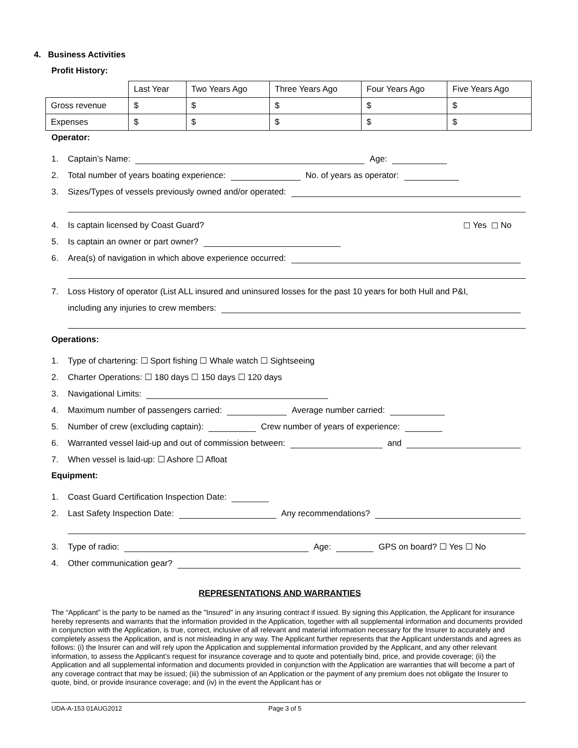4. Business Activities
Profit History:
| | Last Year | Two Years Ago | Three Years Ago | Four Years Ago | Five Years Ago |
| Gross revenue | $ | $ | $ | $ | $ |
| Expenses | $ | $ | $ | $ | $ |
Operator:
1. Captain’s Name: Age:
2. Total number of years boating experience: No. of years as operator:
3. Sizes/Types of vessels previously owned and/or operated:
4. Is captain licensed by Coast Guard? ☐ Yes ☐ No
5. Is captain an owner or part owner?
6. Area(s) of navigation in which above experience occurred:
7. Loss History of operator (List ALL insured and uninsured losses for the past 10 years for both Hull and P&I,
including any injuries to crew members:
Operations:
1. Type of chartering: ☐ Sport fishing ☐ Whale watch ☐ Sightseeing
2. Charter Operations: ☐ 180 days ☐ 150 days ☐ 120 days
3. Navigational Limits:
4. Maximum number of passengers carried: Average number carried:
5. Number of crew (excluding captain): Crew number of years of experience:
6. Warranted vessel laid-up and out of commission between: and
7. When vessel is laid-up: ☐ Ashore ☐ Afloat
Equipment:
1. Coast Guard Certification Inspection Date:
2. Last Safety Inspection Date: Any recommendations?
3. Type of radio: Age: GPS on board? ☐ Yes ☐ No
4. Other communication gear?
REPRESENTATIONS AND WARRANTIES
The “Applicant” is the party to be named as the "Insured" in any insuring contract if issued. By signing this Application, the Applicant for insurance hereby represents and warrants that the information provided in the Application, together with all supplemental information and documents provided in conjunction with the Application, is true, correct, inclusive of all relevant and material information necessary for the Insurer to accurately and completely assess the Application, and is not misleading in any way. The Applicant further represents that the Applicant understands and agrees as follows: (i) the Insurer can and will rely upon the Application and supplemental information provided by the Applicant, and any other relevant information, to assess the Applicant’s request for insurance coverage and to quote and potentially bind, price, and provide coverage; (ii) the Application and all supplemental information and documents provided in conjunction with the Application are warranties that will become a part of any coverage contract that may be issued; (iii) the submission of an Application or the payment of any premium does not obligate the Insurer to quote, bind, or provide insurance coverage; and (iv) in the event the Applicant has or
UDA-A-153 01AUG2012 Page 3 of 5